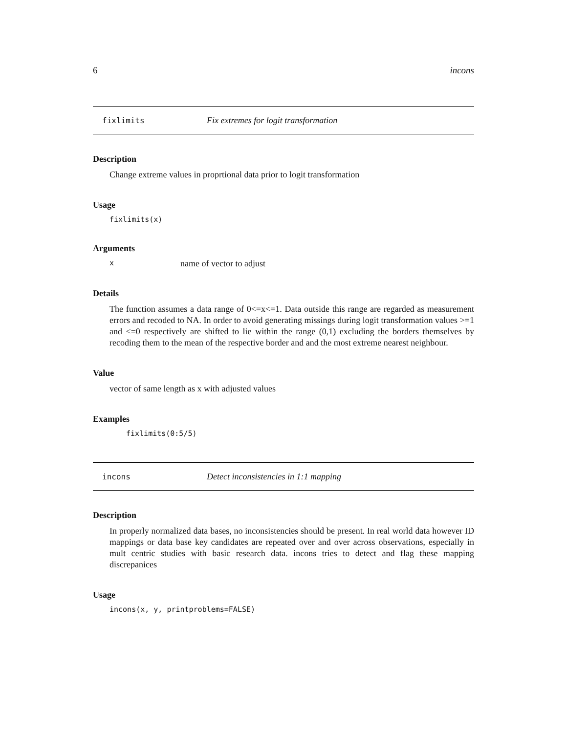6 incons
fixlimits Fix extremes for logit transformation
Description
Change extreme values in proprtional data prior to logit transformation
Usage
fixlimits(x)
Arguments
xname of vector to adjust
Details
The function assumes a data range of 0<=x<=1. Data outside this range are regarded as measurement errors and recoded to NA. In order to avoid generating missings during logit transformation values >=1 and <=0 respectively are shifted to lie within the range (0,1) excluding the borders themselves by recoding them to the mean of the respective border and and the most extreme nearest neighbour.
Value
vector of same length as x with adjusted values
Examples
fixlimits(0:5/5)
incons Detect inconsistencies in 1:1 mapping
Description
In properly normalized data bases, no inconsistencies should be present. In real world data however ID mappings or data base key candidates are repeated over and over across observations, especially in mult centric studies with basic research data. incons tries to detect and flag these mapping discrepanices
Usage
incons(x, y, printproblems=FALSE)